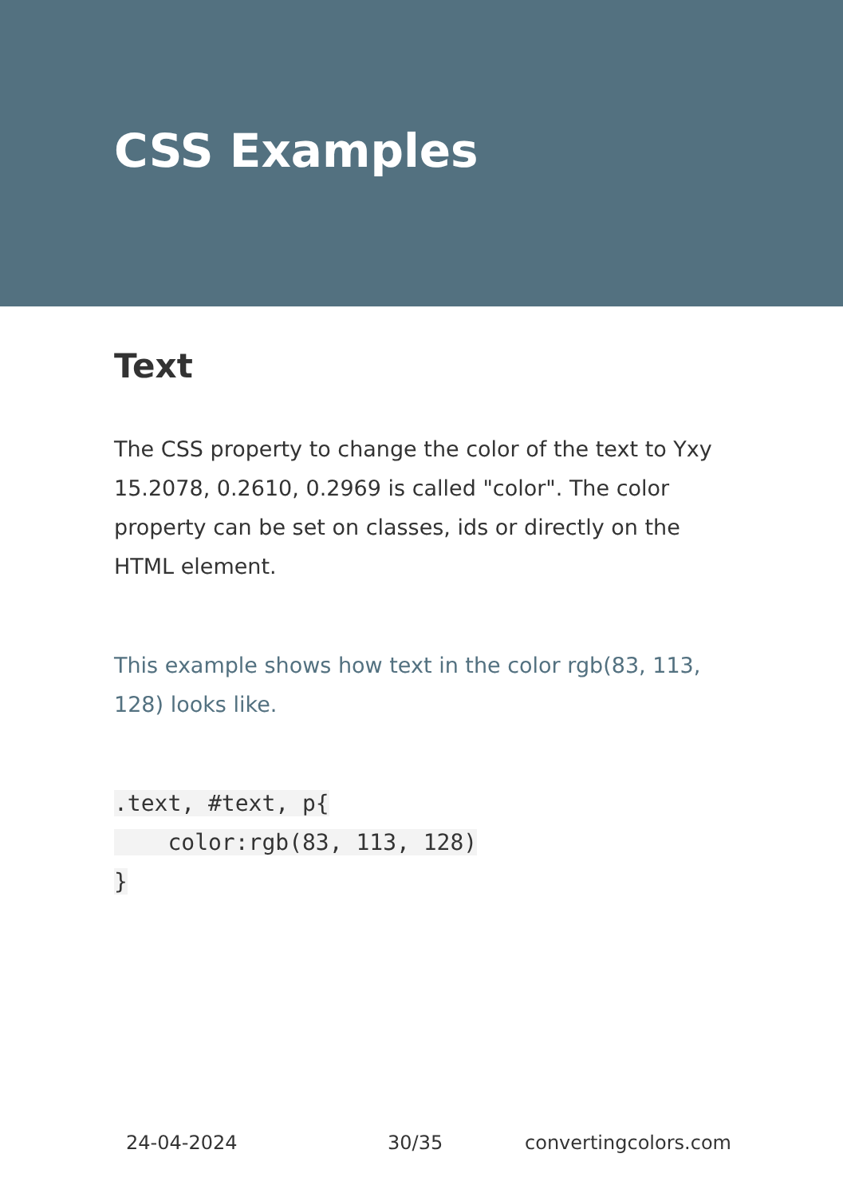CSS Examples
Text
The CSS property to change the color of the text to Yxy 15.2078, 0.2610, 0.2969 is called "color". The color property can be set on classes, ids or directly on the HTML element.
This example shows how text in the color rgb(83, 113, 128) looks like.
.text, #text, p{
    color:rgb(83, 113, 128)
}
24-04-2024 30/35 convertingcolors.com